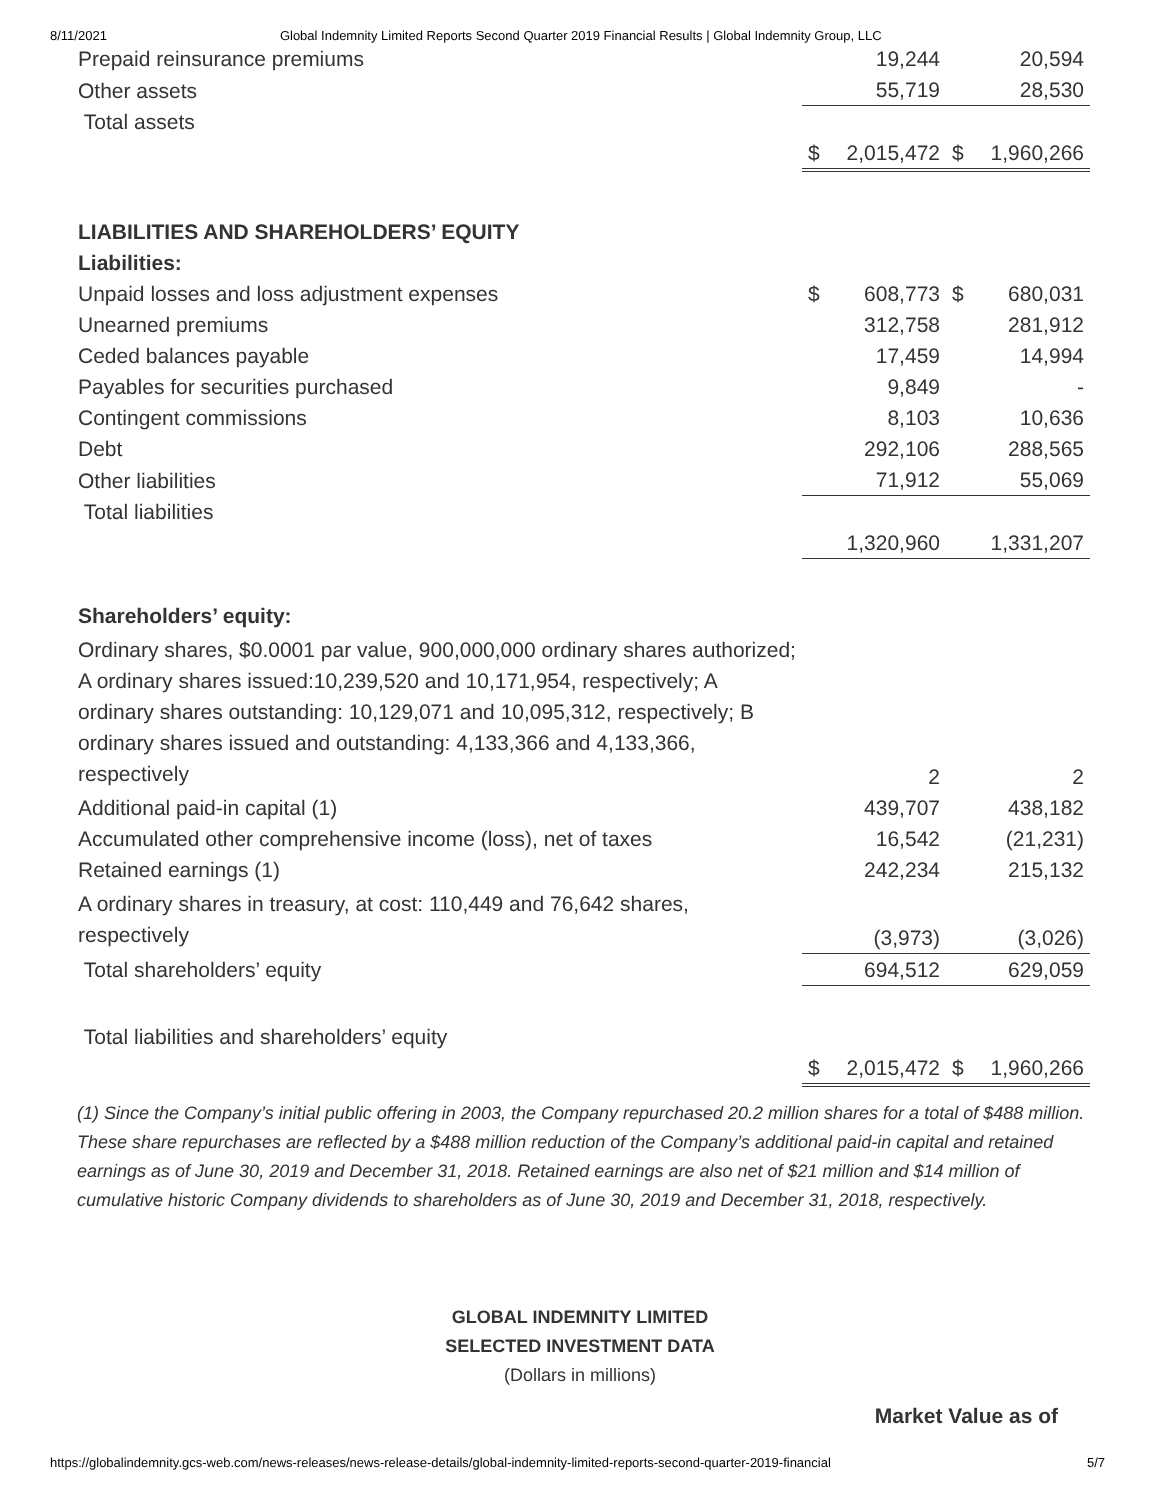8/11/2021 Global Indemnity Limited Reports Second Quarter 2019 Financial Results | Global Indemnity Group, LLC
| Prepaid reinsurance premiums | | 19,244 | | 20,594 |
| Other assets | | 55,719 | | 28,530 |
| Total assets | | | | |
| | $ | 2,015,472 | $ | 1,960,266 |
| LIABILITIES AND SHAREHOLDERS’ EQUITY | | | | |
| Liabilities: | | | | |
| Unpaid losses and loss adjustment expenses | $ | 608,773 | $ | 680,031 |
| Unearned premiums | | 312,758 | | 281,912 |
| Ceded balances payable | | 17,459 | | 14,994 |
| Payables for securities purchased | | 9,849 | | - |
| Contingent commissions | | 8,103 | | 10,636 |
| Debt | | 292,106 | | 288,565 |
| Other liabilities | | 71,912 | | 55,069 |
| Total liabilities | | | | |
| | | 1,320,960 | | 1,331,207 |
| Shareholders’ equity: | | | | |
| Ordinary shares, $0.0001 par value, 900,000,000 ordinary shares authorized; A ordinary shares issued:10,239,520 and 10,171,954, respectively; A ordinary shares outstanding: 10,129,071 and 10,095,312, respectively; B ordinary shares issued and outstanding: 4,133,366 and 4,133,366, respectively | | 2 | | 2 |
| Additional paid-in capital (1) | | 439,707 | | 438,182 |
| Accumulated other comprehensive income (loss), net of taxes | | 16,542 | | (21,231) |
| Retained earnings (1) | | 242,234 | | 215,132 |
| A ordinary shares in treasury, at cost: 110,449 and 76,642 shares, respectively | | (3,973) | | (3,026) |
| Total shareholders’ equity | | 694,512 | | 629,059 |
| Total liabilities and shareholders’ equity | | | | |
| | $ | 2,015,472 | $ | 1,960,266 |
(1) Since the Company’s initial public offering in 2003, the Company repurchased 20.2 million shares for a total of $488 million. These share repurchases are reflected by a $488 million reduction of the Company’s additional paid-in capital and retained earnings as of June 30, 2019 and December 31, 2018. Retained earnings are also net of $21 million and $14 million of cumulative historic Company dividends to shareholders as of June 30, 2019 and December 31, 2018, respectively.
GLOBAL INDEMNITY LIMITED
SELECTED INVESTMENT DATA
(Dollars in millions)
Market Value as of
https://globalindemnity.gcs-web.com/news-releases/news-release-details/global-indemnity-limited-reports-second-quarter-2019-financial 5/7